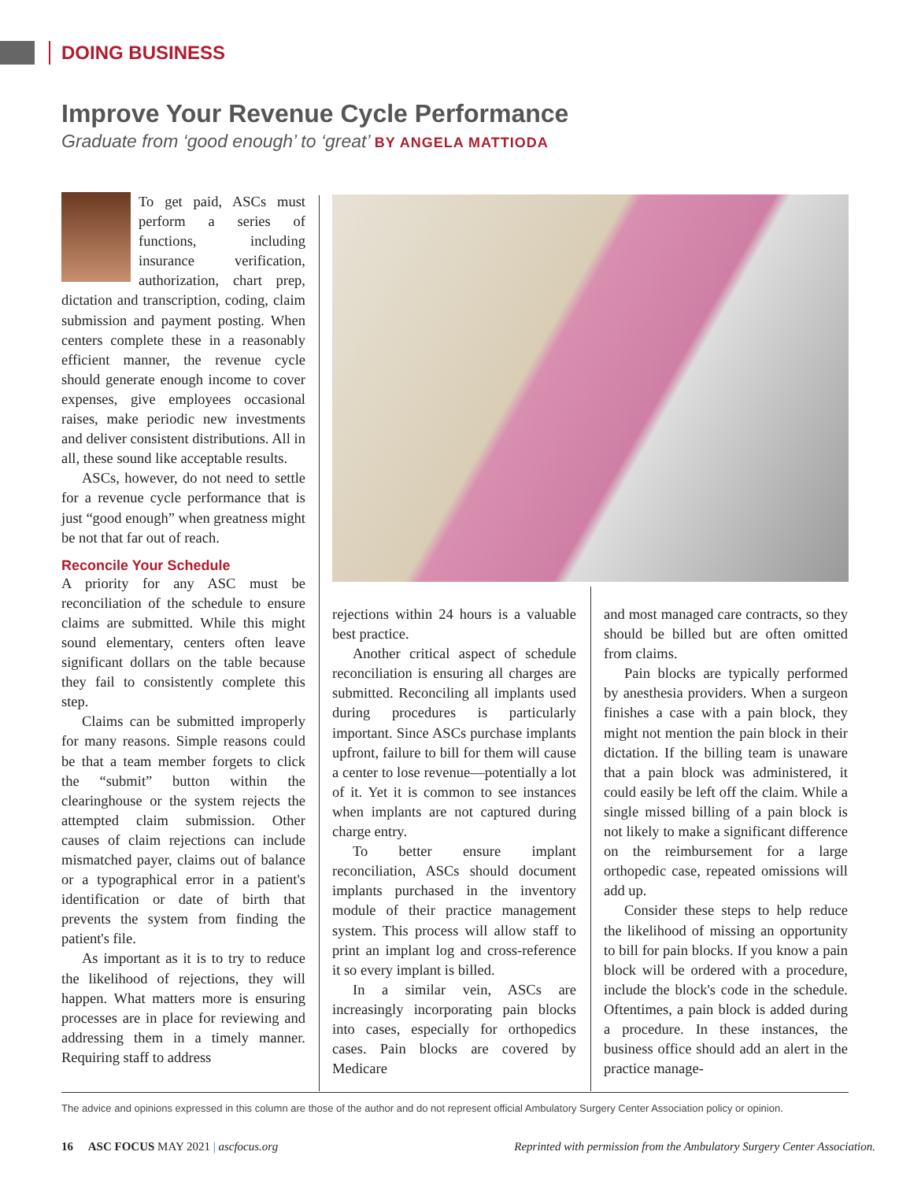DOING BUSINESS
Improve Your Revenue Cycle Performance
Graduate from ‘good enough’ to ‘great’ BY ANGELA MATTIODA
To get paid, ASCs must perform a series of functions, including insurance verification, authorization, chart prep, dictation and transcription, coding, claim submission and payment posting. When centers complete these in a reasonably efficient manner, the revenue cycle should generate enough income to cover expenses, give employees occasional raises, make periodic new investments and deliver consistent distributions. All in all, these sound like acceptable results.
ASCs, however, do not need to settle for a revenue cycle performance that is just “good enough” when greatness might be not that far out of reach.
Reconcile Your Schedule
A priority for any ASC must be reconciliation of the schedule to ensure claims are submitted. While this might sound elementary, centers often leave significant dollars on the table because they fail to consistently complete this step.
Claims can be submitted improperly for many reasons. Simple reasons could be that a team member forgets to click the “submit” button within the clearinghouse or the system rejects the attempted claim submission. Other causes of claim rejections can include mismatched payer, claims out of balance or a typographical error in a patient's identification or date of birth that prevents the system from finding the patient's file.
As important as it is to try to reduce the likelihood of rejections, they will happen. What matters more is ensuring processes are in place for reviewing and addressing them in a timely manner. Requiring staff to address
rejections within 24 hours is a valuable best practice.
Another critical aspect of schedule reconciliation is ensuring all charges are submitted. Reconciling all implants used during procedures is particularly important. Since ASCs purchase implants upfront, failure to bill for them will cause a center to lose revenue—potentially a lot of it. Yet it is common to see instances when implants are not captured during charge entry.
To better ensure implant reconciliation, ASCs should document implants purchased in the inventory module of their practice management system. This process will allow staff to print an implant log and cross-reference it so every implant is billed.
In a similar vein, ASCs are increasingly incorporating pain blocks into cases, especially for orthopedics cases. Pain blocks are covered by Medicare
and most managed care contracts, so they should be billed but are often omitted from claims.
Pain blocks are typically performed by anesthesia providers. When a surgeon finishes a case with a pain block, they might not mention the pain block in their dictation. If the billing team is unaware that a pain block was administered, it could easily be left off the claim. While a single missed billing of a pain block is not likely to make a significant difference on the reimbursement for a large orthopedic case, repeated omissions will add up.
Consider these steps to help reduce the likelihood of missing an opportunity to bill for pain blocks. If you know a pain block will be ordered with a procedure, include the block's code in the schedule. Oftentimes, a pain block is added during a procedure. In these instances, the business office should add an alert in the practice manage-
The advice and opinions expressed in this column are those of the author and do not represent official Ambulatory Surgery Center Association policy or opinion.
16 ASC FOCUS MAY 2021 | ascfocus.org Reprinted with permission from the Ambulatory Surgery Center Association.